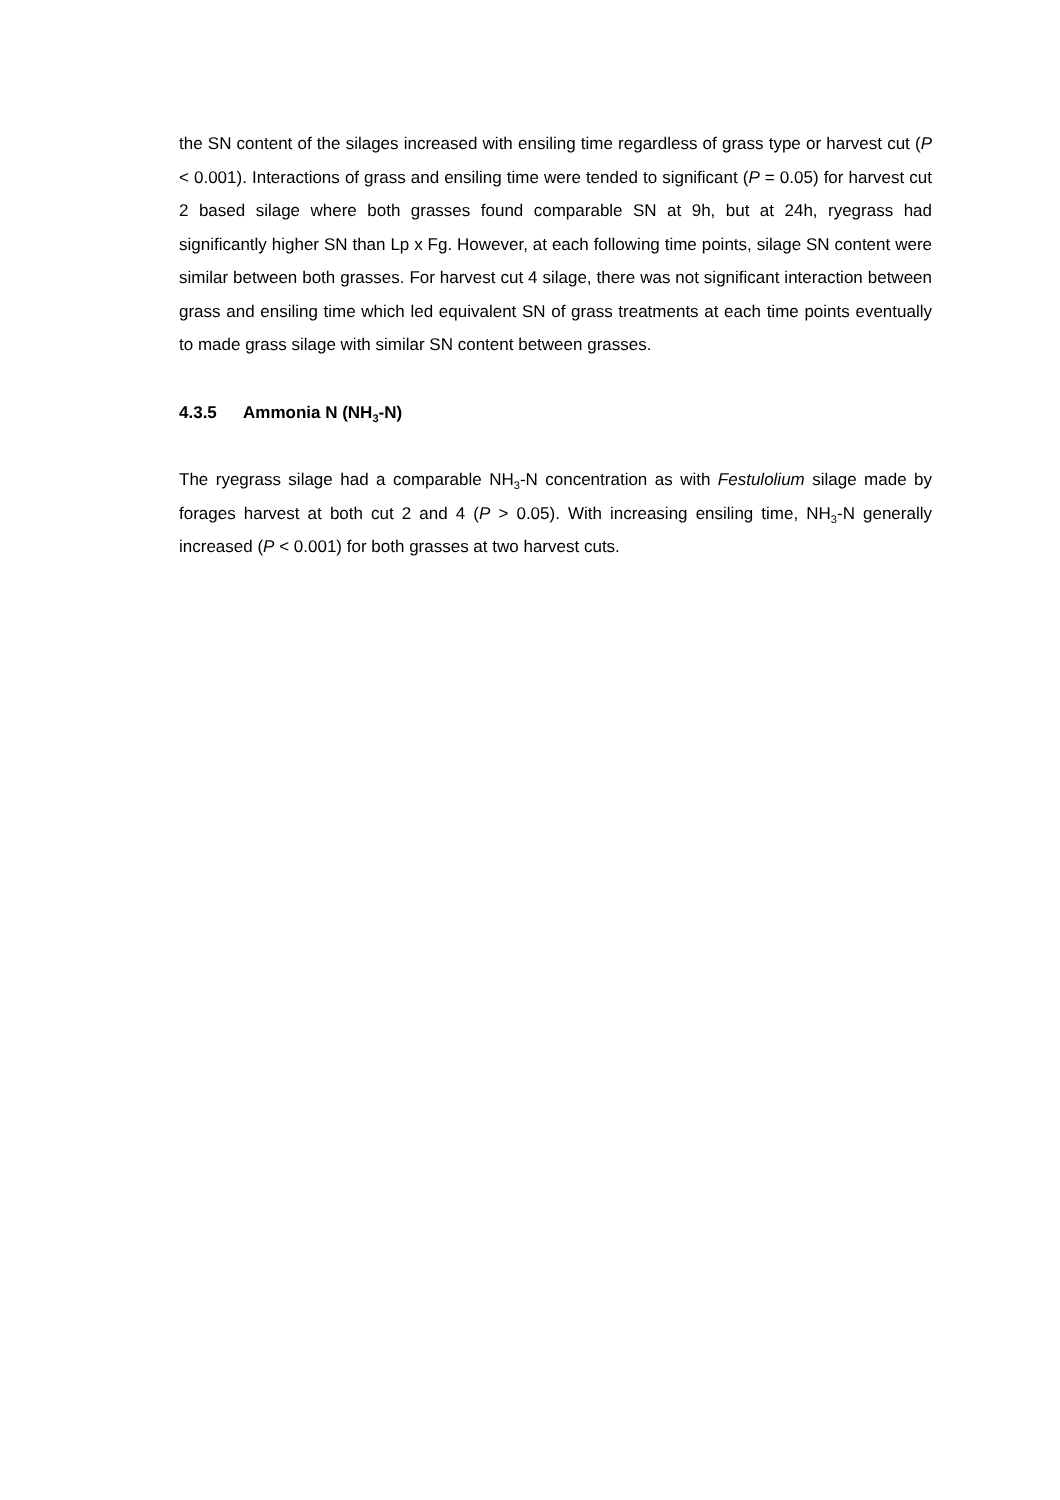the SN content of the silages increased with ensiling time regardless of grass type or harvest cut (P < 0.001). Interactions of grass and ensiling time were tended to significant (P = 0.05) for harvest cut 2 based silage where both grasses found comparable SN at 9h, but at 24h, ryegrass had significantly higher SN than Lp x Fg. However, at each following time points, silage SN content were similar between both grasses. For harvest cut 4 silage, there was not significant interaction between grass and ensiling time which led equivalent SN of grass treatments at each time points eventually to made grass silage with similar SN content between grasses.
4.3.5 Ammonia N (NH<sub>3</sub>-N)
The ryegrass silage had a comparable NH<sub>3</sub>-N concentration as with Festulolium silage made by forages harvest at both cut 2 and 4 (P > 0.05). With increasing ensiling time, NH<sub>3</sub>-N generally increased (P < 0.001) for both grasses at two harvest cuts.